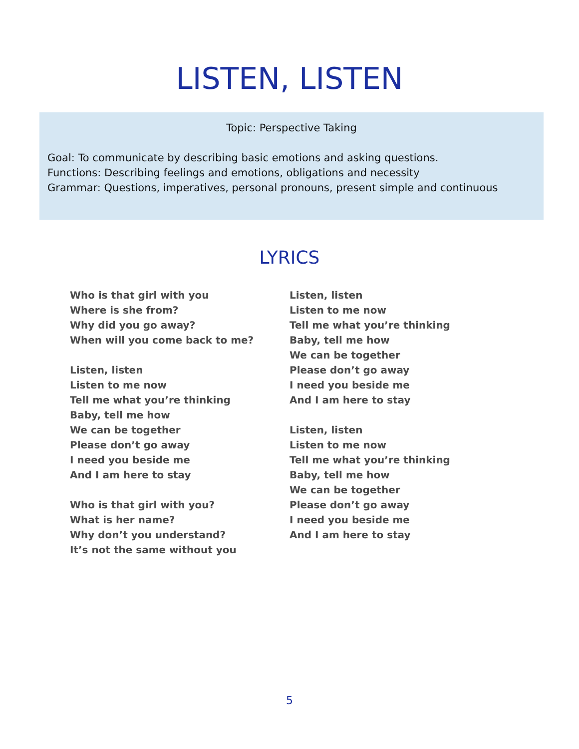LISTEN, LISTEN
Topic: Perspective Taking
Goal: To communicate by describing basic emotions and asking questions.
Functions: Describing feelings and emotions, obligations and necessity
Grammar: Questions, imperatives, personal pronouns, present simple and continuous
LYRICS
Who is that girl with you
Where is she from?
Why did you go away?
When will you come back to me?
Listen, listen
Listen to me now
Tell me what you’re thinking
Baby, tell me how
We can be together
Please don’t go away
I need you beside me
And I am here to stay
Who is that girl with you?
What is her name?
Why don’t you understand?
It’s not the same without you
Listen, listen
Listen to me now
Tell me what you’re thinking
Baby, tell me how
We can be together
Please don’t go away
I need you beside me
And I am here to stay
Listen, listen
Listen to me now
Tell me what you’re thinking
Baby, tell me how
We can be together
Please don’t go away
I need you beside me
And I am here to stay
5